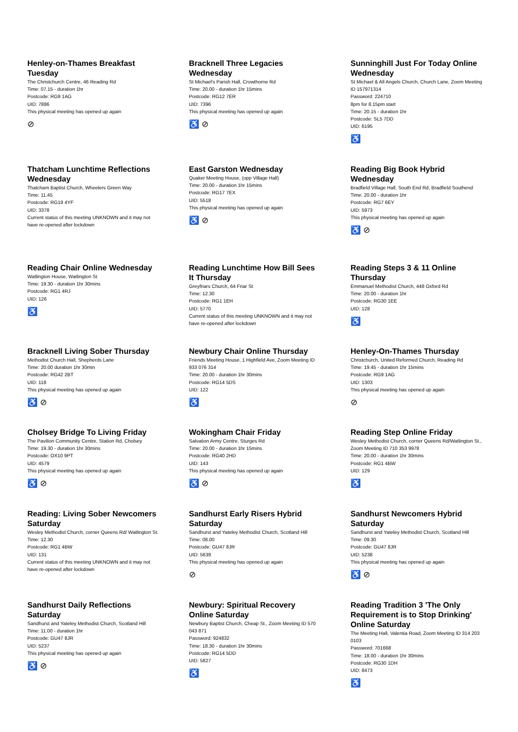Henley-on-Thames Breakfast Tuesday
The Christchurch Centre, 46 Reading Rd
Time: 07.15 - duration 1hr
Postcode: RG9 1AG
UID: 7886
This physical meeting has opened up again
⊘
Bracknell Three Legacies Wednesday
St Michael's Parish Hall, Crowthorne Rd
Time: 20.00 - duration 1hr 15mins
Postcode: RG12 7ER
UID: 7396
This physical meeting has opened up again
♿ ⊘
Sunninghill Just For Today Online Wednesday
St Michael & All Angels Church, Church Lane, Zoom Meeting ID 157971314
Password: 224710
8pm for 8.15pm start
Time: 20.15 - duration 1hr
Postcode: SL5 7DD
UID: 6195
♿
Thatcham Lunchtime Reflections Wednesday
Thatcham Baptist Church, Wheelers Green Way
Time: 11.45
Postcode: RG19 4YF
UID: 3378
Current status of this meeting UNKNOWN and it may not have re-opened after lockdown
East Garston Wednesday
Quaker Meeting House, (opp Village Hall)
Time: 20.00 - duration 1hr 15mins
Postcode: RG17 7EX
UID: 5518
This physical meeting has opened up again
♿ ⊘
Reading Big Book Hybrid Wednesday
Bradfield Village Hall, South End Rd, Bradfield Southend
Time: 20.00 - duration 1hr
Postcode: RG7 6EY
UID: 5973
This physical meeting has opened up again
♿ ⊘
Reading Chair Online Wednesday
Watlington House, Watlington St
Time: 19.30 - duration 1hr 30mins
Postcode: RG1 4RJ
UID: 126
♿
Reading Lunchtime How Bill Sees It Thursday
Greyfriars Church, 64 Friar St
Time: 12.30
Postcode: RG1 1EH
UID: 5770
Current status of this meeting UNKNOWN and it may not have re-opened after lockdown
Reading Steps 3 & 11 Online Thursday
Emmanuel Methodist Church, 448 Oxford Rd
Time: 20.00 - duration 1hr
Postcode: RG30 1EE
UID: 128
♿
Bracknell Living Sober Thursday
Methodist Church Hall, Shepherds Lane
Time: 20.00 duration 1hr 30min
Postcode: RG42 2BT
UID: 118
This physical meeting has opened up again
♿ ⊘
Newbury Chair Online Thursday
Friends Meeting House, 1 Highfield Ave, Zoom Meeting ID 933 076 314
Time: 20.00 - duration 1hr 30mins
Postcode: RG14 5DS
UID: 122
♿
Henley-On-Thames Thursday
Christchurch, United Reformed Church, Reading Rd
Time: 19.45 - duration 1hr 15mins
Postcode: RG9 1AG
UID: 1303
This physical meeting has opened up again
⊘
Cholsey Bridge To Living Friday
The Pavilion Community Centre, Station Rd, Cholsey
Time: 19.30 - duration 1hr 30mins
Postcode: OX10 9PT
UID: 4579
This physical meeting has opened up again
♿ ⊘
Wokingham Chair Friday
Salvation Army Centre, Sturges Rd
Time: 20.00 - duration 1hr 15mins
Postcode: RG40 2HD
UID: 143
This physical meeting has opened up again
♿ ⊘
Reading Step Online Friday
Wesley Methodist Church, corner Queens Rd/Watlington St., Zoom Meeting ID 710 353 9978
Time: 20.00 - duration 1hr 30mins
Postcode: RG1 4BW
UID: 129
♿
Reading: Living Sober Newcomers Saturday
Wesley Methodist Church, corner Queens Rd/ Watlington St.
Time: 12.30
Postcode: RG1 4BW
UID: 131
Current status of this meeting UNKNOWN and it may not have re-opened after lockdown
Sandhurst Early Risers Hybrid Saturday
Sandhurst and Yateley Methodist Church, Scotland Hill
Time: 08.00
Postcode: GU47 8JR
UID: 5639
This physical meeting has opened up again
⊘
Sandhurst Newcomers Hybrid Saturday
Sandhurst and Yateley Methodist Church, Scotland Hill
Time: 09.30
Postcode: GU47 8JR
UID: 5238
This physical meeting has opened up again
♿ ⊘
Sandhurst Daily Reflections Saturday
Sandhurst and Yateley Methodist Church, Scotland Hill
Time: 11.00 - duration 1hr
Postcode: GU47 8JR
UID: 5237
This physical meeting has opened up again
♿ ⊘
Newbury: Spiritual Recovery Online Saturday
Newbury Baptist Church, Cheap St., Zoom Meeting ID 570 043 871
Password: 924832
Time: 18.30 - duration 1hr 30mins
Postcode: RG14 5DD
UID: 5827
♿
Reading Tradition 3 'The Only Requirement is to Stop Drinking' Online Saturday
The Meeting Hall, Valentia Road, Zoom Meeting ID 314 203 0103
Password: 701668
Time: 18.00 - duration 1hr 30mins
Postcode: RG30 1DH
UID: 8473
♿